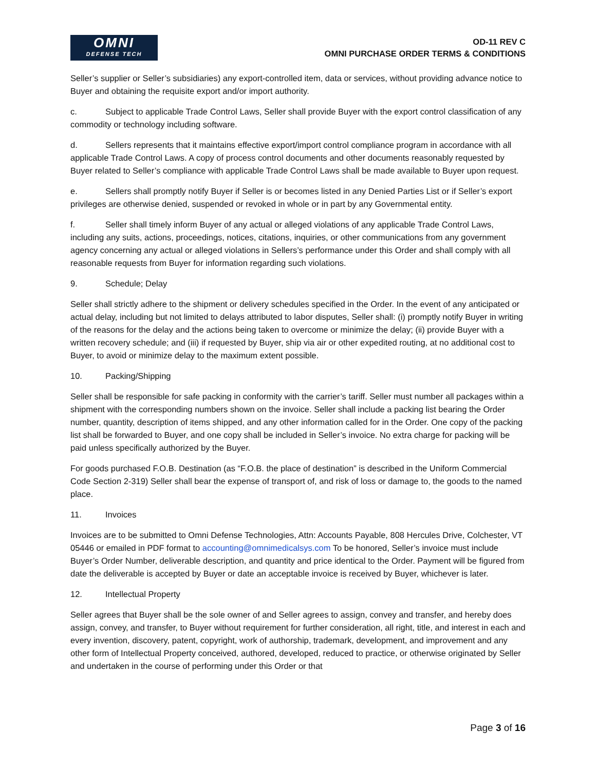OMNI
DEFENSE TECH
OD-11 REV C
OMNI PURCHASE ORDER TERMS & CONDITIONS
Seller’s supplier or Seller’s subsidiaries) any export-controlled item, data or services, without providing advance notice to Buyer and obtaining the requisite export and/or import authority.
c. Subject to applicable Trade Control Laws, Seller shall provide Buyer with the export control classification of any commodity or technology including software.
d. Sellers represents that it maintains effective export/import control compliance program in accordance with all applicable Trade Control Laws. A copy of process control documents and other documents reasonably requested by Buyer related to Seller’s compliance with applicable Trade Control Laws shall be made available to Buyer upon request.
e. Sellers shall promptly notify Buyer if Seller is or becomes listed in any Denied Parties List or if Seller’s export privileges are otherwise denied, suspended or revoked in whole or in part by any Governmental entity.
f. Seller shall timely inform Buyer of any actual or alleged violations of any applicable Trade Control Laws, including any suits, actions, proceedings, notices, citations, inquiries, or other communications from any government agency concerning any actual or alleged violations in Sellers’s performance under this Order and shall comply with all reasonable requests from Buyer for information regarding such violations.
9. Schedule; Delay
Seller shall strictly adhere to the shipment or delivery schedules specified in the Order. In the event of any anticipated or actual delay, including but not limited to delays attributed to labor disputes, Seller shall: (i) promptly notify Buyer in writing of the reasons for the delay and the actions being taken to overcome or minimize the delay; (ii) provide Buyer with a written recovery schedule; and (iii) if requested by Buyer, ship via air or other expedited routing, at no additional cost to Buyer, to avoid or minimize delay to the maximum extent possible.
10. Packing/Shipping
Seller shall be responsible for safe packing in conformity with the carrier’s tariff. Seller must number all packages within a shipment with the corresponding numbers shown on the invoice. Seller shall include a packing list bearing the Order number, quantity, description of items shipped, and any other information called for in the Order. One copy of the packing list shall be forwarded to Buyer, and one copy shall be included in Seller’s invoice. No extra charge for packing will be paid unless specifically authorized by the Buyer.
For goods purchased F.O.B. Destination (as “F.O.B. the place of destination” is described in the Uniform Commercial Code Section 2-319) Seller shall bear the expense of transport of, and risk of loss or damage to, the goods to the named place.
11. Invoices
Invoices are to be submitted to Omni Defense Technologies, Attn: Accounts Payable, 808 Hercules Drive, Colchester, VT 05446 or emailed in PDF format to accounting@omnimedicalsys.com To be honored, Seller’s invoice must include Buyer’s Order Number, deliverable description, and quantity and price identical to the Order. Payment will be figured from date the deliverable is accepted by Buyer or date an acceptable invoice is received by Buyer, whichever is later.
12. Intellectual Property
Seller agrees that Buyer shall be the sole owner of and Seller agrees to assign, convey and transfer, and hereby does assign, convey, and transfer, to Buyer without requirement for further consideration, all right, title, and interest in each and every invention, discovery, patent, copyright, work of authorship, trademark, development, and improvement and any other form of Intellectual Property conceived, authored, developed, reduced to practice, or otherwise originated by Seller and undertaken in the course of performing under this Order or that
Page 3 of 16